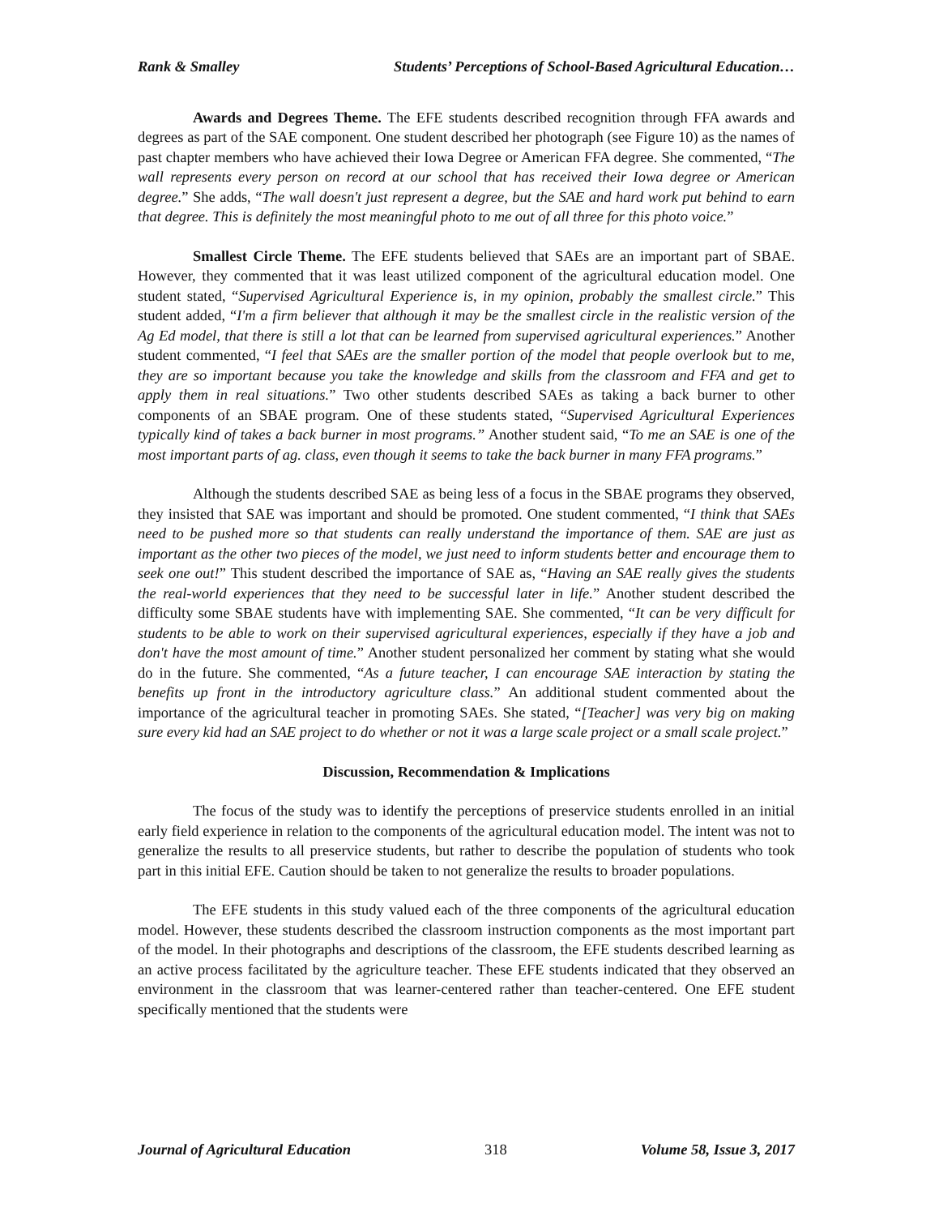Rank & Smalley Students’ Perceptions of School-Based Agricultural Education…
Awards and Degrees Theme. The EFE students described recognition through FFA awards and degrees as part of the SAE component. One student described her photograph (see Figure 10) as the names of past chapter members who have achieved their Iowa Degree or American FFA degree. She commented, “The wall represents every person on record at our school that has received their Iowa degree or American degree.” She adds, “The wall doesn't just represent a degree, but the SAE and hard work put behind to earn that degree. This is definitely the most meaningful photo to me out of all three for this photo voice.”
Smallest Circle Theme. The EFE students believed that SAEs are an important part of SBAE. However, they commented that it was least utilized component of the agricultural education model. One student stated, “Supervised Agricultural Experience is, in my opinion, probably the smallest circle.” This student added, “I'm a firm believer that although it may be the smallest circle in the realistic version of the Ag Ed model, that there is still a lot that can be learned from supervised agricultural experiences.” Another student commented, “I feel that SAEs are the smaller portion of the model that people overlook but to me, they are so important because you take the knowledge and skills from the classroom and FFA and get to apply them in real situations.” Two other students described SAEs as taking a back burner to other components of an SBAE program. One of these students stated, “Supervised Agricultural Experiences typically kind of takes a back burner in most programs.” Another student said, “To me an SAE is one of the most important parts of ag. class, even though it seems to take the back burner in many FFA programs.”
Although the students described SAE as being less of a focus in the SBAE programs they observed, they insisted that SAE was important and should be promoted. One student commented, “I think that SAEs need to be pushed more so that students can really understand the importance of them. SAE are just as important as the other two pieces of the model, we just need to inform students better and encourage them to seek one out!” This student described the importance of SAE as, “Having an SAE really gives the students the real-world experiences that they need to be successful later in life.” Another student described the difficulty some SBAE students have with implementing SAE. She commented, “It can be very difficult for students to be able to work on their supervised agricultural experiences, especially if they have a job and don't have the most amount of time.” Another student personalized her comment by stating what she would do in the future. She commented, “As a future teacher, I can encourage SAE interaction by stating the benefits up front in the introductory agriculture class.” An additional student commented about the importance of the agricultural teacher in promoting SAEs. She stated, “[Teacher] was very big on making sure every kid had an SAE project to do whether or not it was a large scale project or a small scale project.”
Discussion, Recommendation & Implications
The focus of the study was to identify the perceptions of preservice students enrolled in an initial early field experience in relation to the components of the agricultural education model. The intent was not to generalize the results to all preservice students, but rather to describe the population of students who took part in this initial EFE. Caution should be taken to not generalize the results to broader populations.
The EFE students in this study valued each of the three components of the agricultural education model. However, these students described the classroom instruction components as the most important part of the model. In their photographs and descriptions of the classroom, the EFE students described learning as an active process facilitated by the agriculture teacher. These EFE students indicated that they observed an environment in the classroom that was learner-centered rather than teacher-centered. One EFE student specifically mentioned that the students were
Journal of Agricultural Education 318 Volume 58, Issue 3, 2017